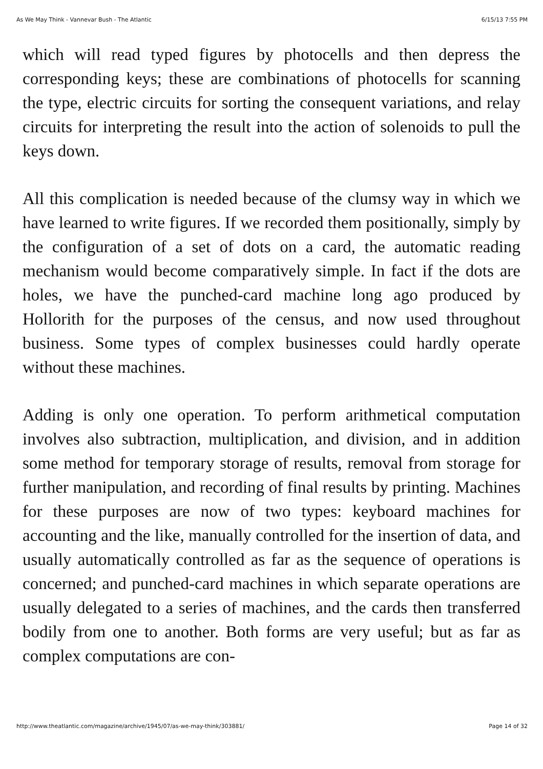As We May Think - Vannevar Bush - The Atlantic 6/15/13 7:55 PM
which will read typed figures by photocells and then depress the corresponding keys; these are combinations of photocells for scanning the type, electric circuits for sorting the consequent variations, and relay circuits for interpreting the result into the action of solenoids to pull the keys down.
All this complication is needed because of the clumsy way in which we have learned to write figures. If we recorded them positionally, simply by the configuration of a set of dots on a card, the automatic reading mechanism would become comparatively simple. In fact if the dots are holes, we have the punched-card machine long ago produced by Hollorith for the purposes of the census, and now used throughout business. Some types of complex businesses could hardly operate without these machines.
Adding is only one operation. To perform arithmetical computation involves also subtraction, multiplication, and division, and in addition some method for temporary storage of results, removal from storage for further manipulation, and recording of final results by printing. Machines for these purposes are now of two types: keyboard machines for accounting and the like, manually controlled for the insertion of data, and usually automatically controlled as far as the sequence of operations is concerned; and punched-card machines in which separate operations are usually delegated to a series of machines, and the cards then transferred bodily from one to another. Both forms are very useful; but as far as complex computations are con-
http://www.theatlantic.com/magazine/archive/1945/07/as-we-may-think/303881/ Page 14 of 32